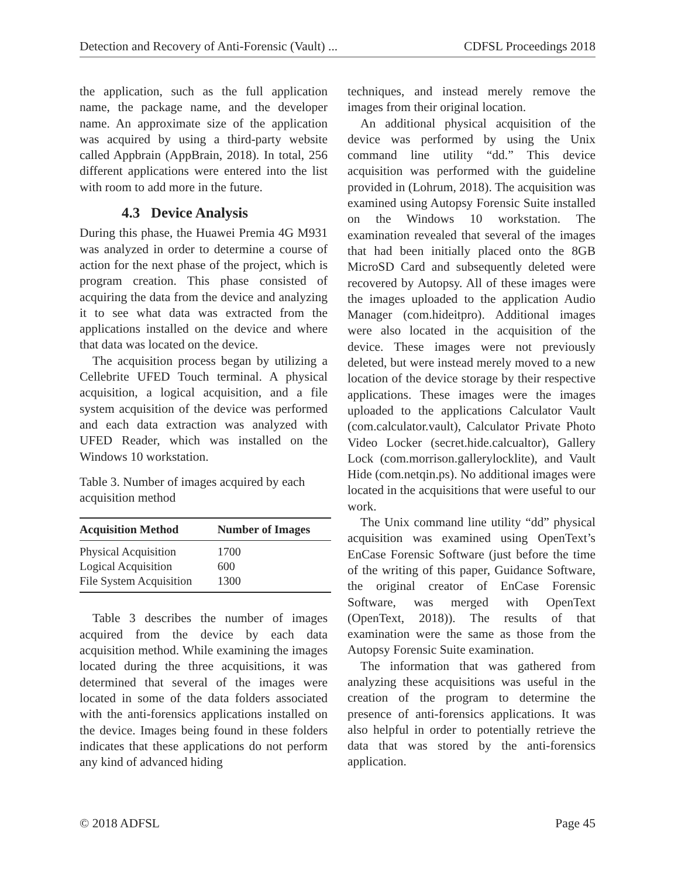Detection and Recovery of Anti-Forensic (Vault) ... CDFSL Proceedings 2018
the application, such as the full application name, the package name, and the developer name. An approximate size of the application was acquired by using a third-party website called Appbrain (AppBrain, 2018). In total, 256 different applications were entered into the list with room to add more in the future.
4.3 Device Analysis
During this phase, the Huawei Premia 4G M931 was analyzed in order to determine a course of action for the next phase of the project, which is program creation. This phase consisted of acquiring the data from the device and analyzing it to see what data was extracted from the applications installed on the device and where that data was located on the device.
The acquisition process began by utilizing a Cellebrite UFED Touch terminal. A physical acquisition, a logical acquisition, and a file system acquisition of the device was performed and each data extraction was analyzed with UFED Reader, which was installed on the Windows 10 workstation.
Table 3. Number of images acquired by each acquisition method
| Acquisition Method | Number of Images |
| --- | --- |
| Physical Acquisition | 1700 |
| Logical Acquisition | 600 |
| File System Acquisition | 1300 |
Table 3 describes the number of images acquired from the device by each data acquisition method. While examining the images located during the three acquisitions, it was determined that several of the images were located in some of the data folders associated with the anti-forensics applications installed on the device. Images being found in these folders indicates that these applications do not perform any kind of advanced hiding
techniques, and instead merely remove the images from their original location.
An additional physical acquisition of the device was performed by using the Unix command line utility “dd.” This device acquisition was performed with the guideline provided in (Lohrum, 2018). The acquisition was examined using Autopsy Forensic Suite installed on the Windows 10 workstation. The examination revealed that several of the images that had been initially placed onto the 8GB MicroSD Card and subsequently deleted were recovered by Autopsy. All of these images were the images uploaded to the application Audio Manager (com.hideitpro). Additional images were also located in the acquisition of the device. These images were not previously deleted, but were instead merely moved to a new location of the device storage by their respective applications. These images were the images uploaded to the applications Calculator Vault (com.calculator.vault), Calculator Private Photo Video Locker (secret.hide.calcualtor), Gallery Lock (com.morrison.gallerylocklite), and Vault Hide (com.netqin.ps). No additional images were located in the acquisitions that were useful to our work.
The Unix command line utility “dd” physical acquisition was examined using OpenText’s EnCase Forensic Software (just before the time of the writing of this paper, Guidance Software, the original creator of EnCase Forensic Software, was merged with OpenText (OpenText, 2018)). The results of that examination were the same as those from the Autopsy Forensic Suite examination.
The information that was gathered from analyzing these acquisitions was useful in the creation of the program to determine the presence of anti-forensics applications. It was also helpful in order to potentially retrieve the data that was stored by the anti-forensics application.
© 2018 ADFSL Page 45